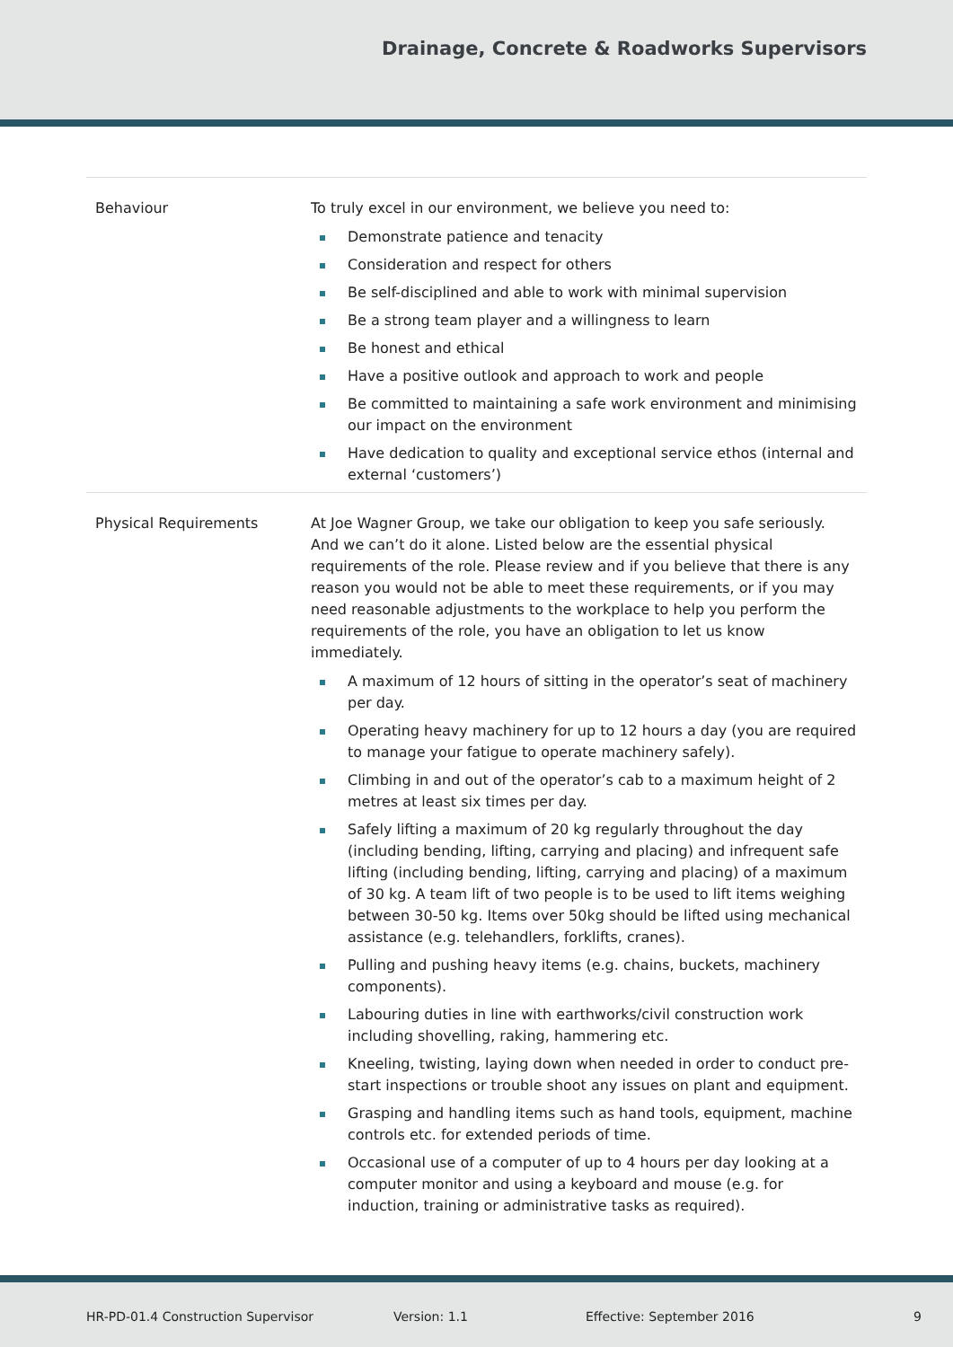Drainage, Concrete & Roadworks Supervisors
| Behaviour | To truly excel in our environment, we believe you need to: Demonstrate patience and tenacity Consideration and respect for others Be self-disciplined and able to work with minimal supervision Be a strong team player and a willingness to learn Be honest and ethical Have a positive outlook and approach to work and people Be committed to maintaining a safe work environment and minimising our impact on the environment Have dedication to quality and exceptional service ethos (internal and external ‘customers’) |
| Physical Requirements | At Joe Wagner Group, we take our obligation to keep you safe seriously. And we can’t do it alone. Listed below are the essential physical requirements of the role. Please review and if you believe that there is any reason you would not be able to meet these requirements, or if you may need reasonable adjustments to the workplace to help you perform the requirements of the role, you have an obligation to let us know immediately. A maximum of 12 hours of sitting in the operator’s seat of machinery per day. Operating heavy machinery for up to 12 hours a day (you are required to manage your fatigue to operate machinery safely). Climbing in and out of the operator’s cab to a maximum height of 2 metres at least six times per day. Safely lifting a maximum of 20 kg regularly throughout the day (including bending, lifting, carrying and placing) and infrequent safe lifting (including bending, lifting, carrying and placing) of a maximum of 30 kg. A team lift of two people is to be used to lift items weighing between 30-50 kg. Items over 50kg should be lifted using mechanical assistance (e.g. telehandlers, forklifts, cranes). Pulling and pushing heavy items (e.g. chains, buckets, machinery components). Labouring duties in line with earthworks/civil construction work including shovelling, raking, hammering etc. Kneeling, twisting, laying down when needed in order to conduct pre-start inspections or trouble shoot any issues on plant and equipment. Grasping and handling items such as hand tools, equipment, machine controls etc. for extended periods of time. Occasional use of a computer of up to 4 hours per day looking at a computer monitor and using a keyboard and mouse (e.g. for induction, training or administrative tasks as required). |
HR-PD-01.4 Construction Supervisor Version: 1.1 Effective: September 2016 9